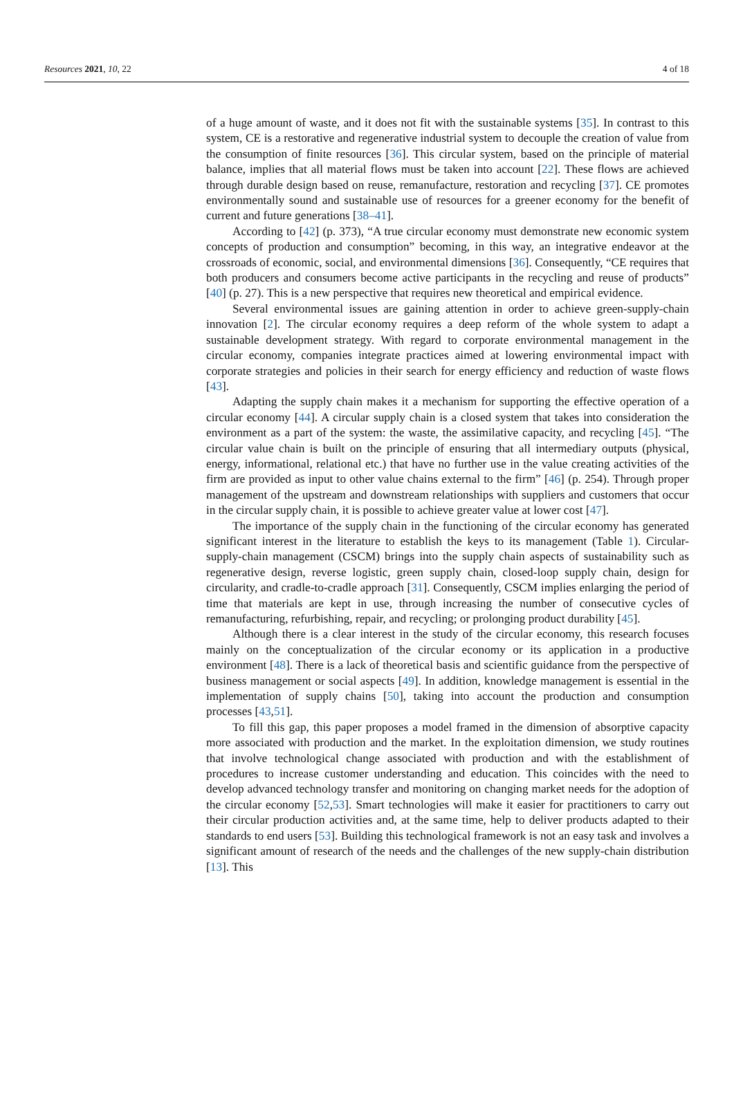Resources 2021, 10, 22 4 of 18
of a huge amount of waste, and it does not fit with the sustainable systems [35]. In contrast to this system, CE is a restorative and regenerative industrial system to decouple the creation of value from the consumption of finite resources [36]. This circular system, based on the principle of material balance, implies that all material flows must be taken into account [22]. These flows are achieved through durable design based on reuse, remanufacture, restoration and recycling [37]. CE promotes environmentally sound and sustainable use of resources for a greener economy for the benefit of current and future generations [38–41].
According to [42] (p. 373), “A true circular economy must demonstrate new economic system concepts of production and consumption” becoming, in this way, an integrative endeavor at the crossroads of economic, social, and environmental dimensions [36]. Consequently, “CE requires that both producers and consumers become active participants in the recycling and reuse of products” [40] (p. 27). This is a new perspective that requires new theoretical and empirical evidence.
Several environmental issues are gaining attention in order to achieve green-supply-chain innovation [2]. The circular economy requires a deep reform of the whole system to adapt a sustainable development strategy. With regard to corporate environmental management in the circular economy, companies integrate practices aimed at lowering environmental impact with corporate strategies and policies in their search for energy efficiency and reduction of waste flows [43].
Adapting the supply chain makes it a mechanism for supporting the effective operation of a circular economy [44]. A circular supply chain is a closed system that takes into consideration the environment as a part of the system: the waste, the assimilative capacity, and recycling [45]. “The circular value chain is built on the principle of ensuring that all intermediary outputs (physical, energy, informational, relational etc.) that have no further use in the value creating activities of the firm are provided as input to other value chains external to the firm” [46] (p. 254). Through proper management of the upstream and downstream relationships with suppliers and customers that occur in the circular supply chain, it is possible to achieve greater value at lower cost [47].
The importance of the supply chain in the functioning of the circular economy has generated significant interest in the literature to establish the keys to its management (Table 1). Circular-supply-chain management (CSCM) brings into the supply chain aspects of sustainability such as regenerative design, reverse logistic, green supply chain, closed-loop supply chain, design for circularity, and cradle-to-cradle approach [31]. Consequently, CSCM implies enlarging the period of time that materials are kept in use, through increasing the number of consecutive cycles of remanufacturing, refurbishing, repair, and recycling; or prolonging product durability [45].
Although there is a clear interest in the study of the circular economy, this research focuses mainly on the conceptualization of the circular economy or its application in a productive environment [48]. There is a lack of theoretical basis and scientific guidance from the perspective of business management or social aspects [49]. In addition, knowledge management is essential in the implementation of supply chains [50], taking into account the production and consumption processes [43,51].
To fill this gap, this paper proposes a model framed in the dimension of absorptive capacity more associated with production and the market. In the exploitation dimension, we study routines that involve technological change associated with production and with the establishment of procedures to increase customer understanding and education. This coincides with the need to develop advanced technology transfer and monitoring on changing market needs for the adoption of the circular economy [52,53]. Smart technologies will make it easier for practitioners to carry out their circular production activities and, at the same time, help to deliver products adapted to their standards to end users [53]. Building this technological framework is not an easy task and involves a significant amount of research of the needs and the challenges of the new supply-chain distribution [13]. This